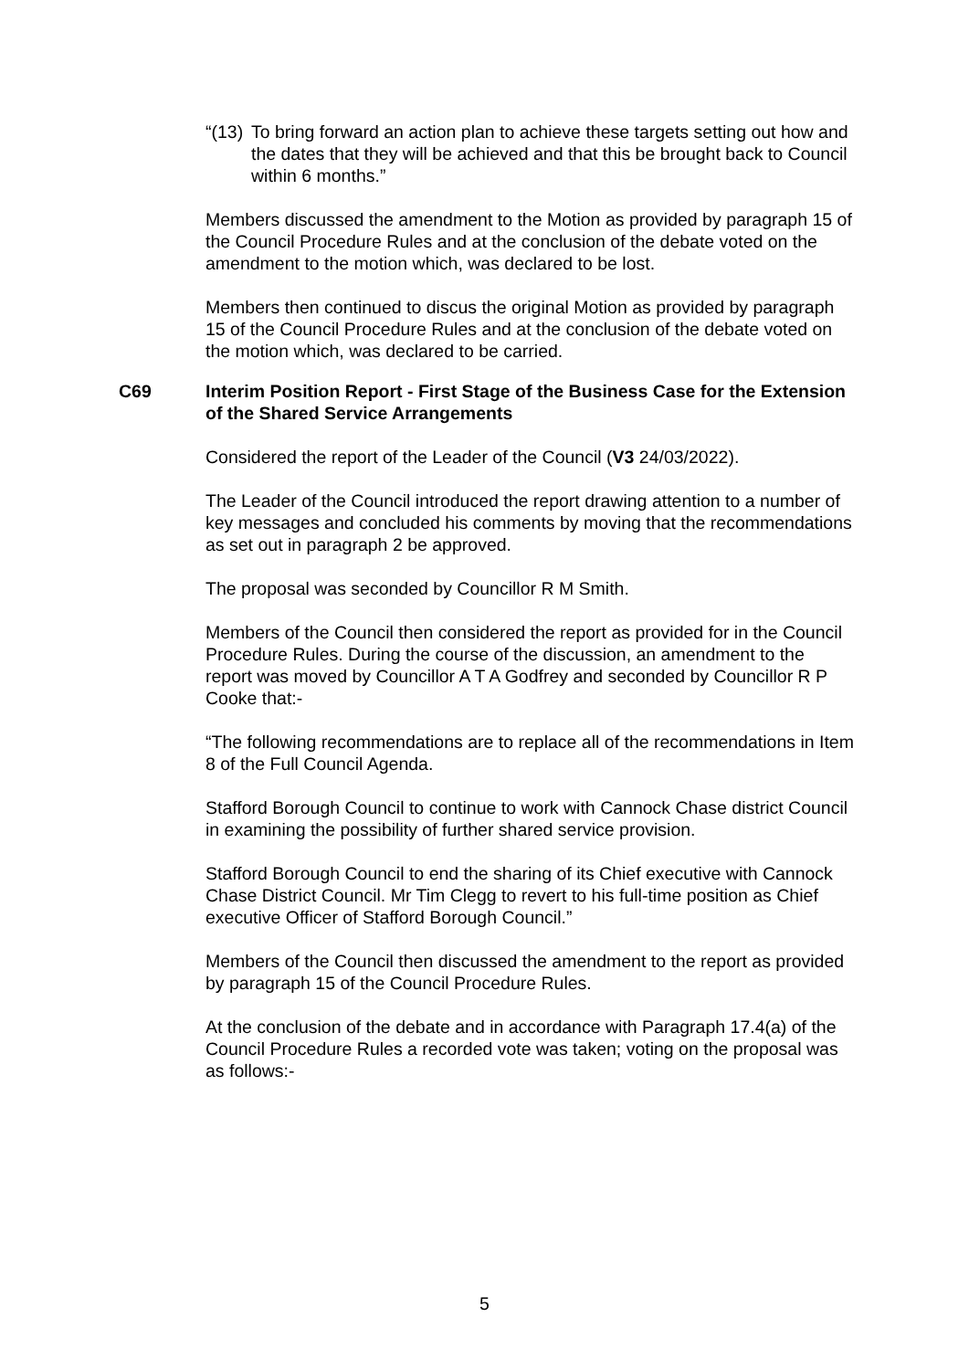“(13) To bring forward an action plan to achieve these targets setting out how and the dates that they will be achieved and that this be brought back to Council within 6 months.”
Members discussed the amendment to the Motion as provided by paragraph 15 of the Council Procedure Rules and at the conclusion of the debate voted on the amendment to the motion which, was declared to be lost.
Members then continued to discus the original Motion as provided by paragraph 15 of the Council Procedure Rules and at the conclusion of the debate voted on the motion which, was declared to be carried.
C69 Interim Position Report - First Stage of the Business Case for the Extension of the Shared Service Arrangements
Considered the report of the Leader of the Council (V3 24/03/2022).
The Leader of the Council introduced the report drawing attention to a number of key messages and concluded his comments by moving that the recommendations as set out in paragraph 2 be approved.
The proposal was seconded by Councillor R M Smith.
Members of the Council then considered the report as provided for in the Council Procedure Rules. During the course of the discussion, an amendment to the report was moved by Councillor A T A Godfrey and seconded by Councillor R P Cooke that:-
“The following recommendations are to replace all of the recommendations in Item 8 of the Full Council Agenda.
Stafford Borough Council to continue to work with Cannock Chase district Council in examining the possibility of further shared service provision.
Stafford Borough Council to end the sharing of its Chief executive with Cannock Chase District Council. Mr Tim Clegg to revert to his full-time position as Chief executive Officer of Stafford Borough Council.”
Members of the Council then discussed the amendment to the report as provided by paragraph 15 of the Council Procedure Rules.
At the conclusion of the debate and in accordance with Paragraph 17.4(a) of the Council Procedure Rules a recorded vote was taken; voting on the proposal was as follows:-
5